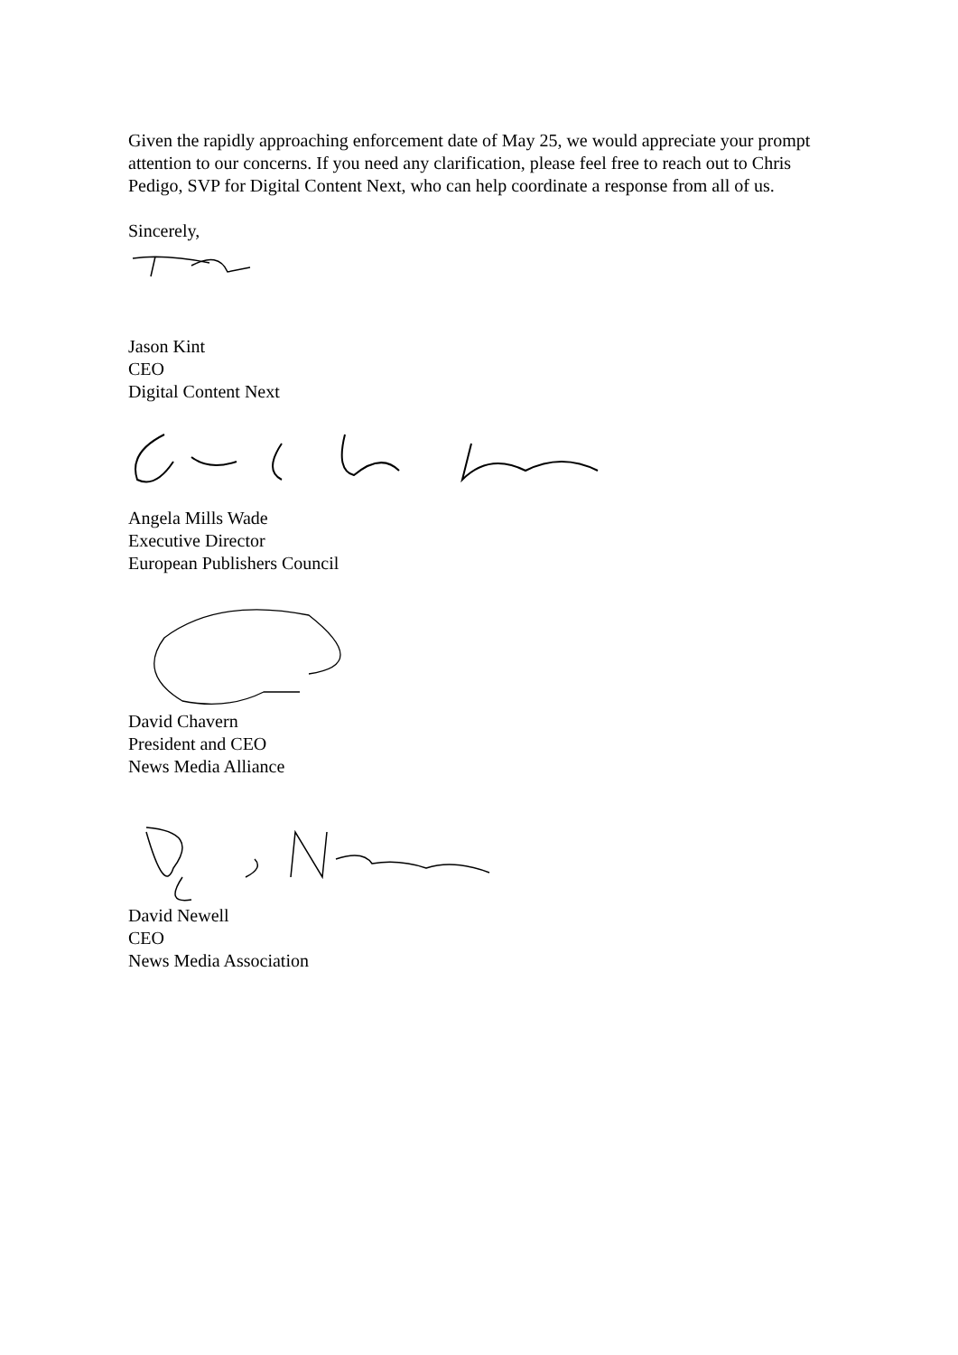Given the rapidly approaching enforcement date of May 25, we would appreciate your prompt attention to our concerns. If you need any clarification, please feel free to reach out to Chris Pedigo, SVP for Digital Content Next, who can help coordinate a response from all of us.
Sincerely,
Jason Kint
CEO
Digital Content Next
Angela Mills Wade
Executive Director
European Publishers Council
David Chavern
President and CEO
News Media Alliance
David Newell
CEO
News Media Association